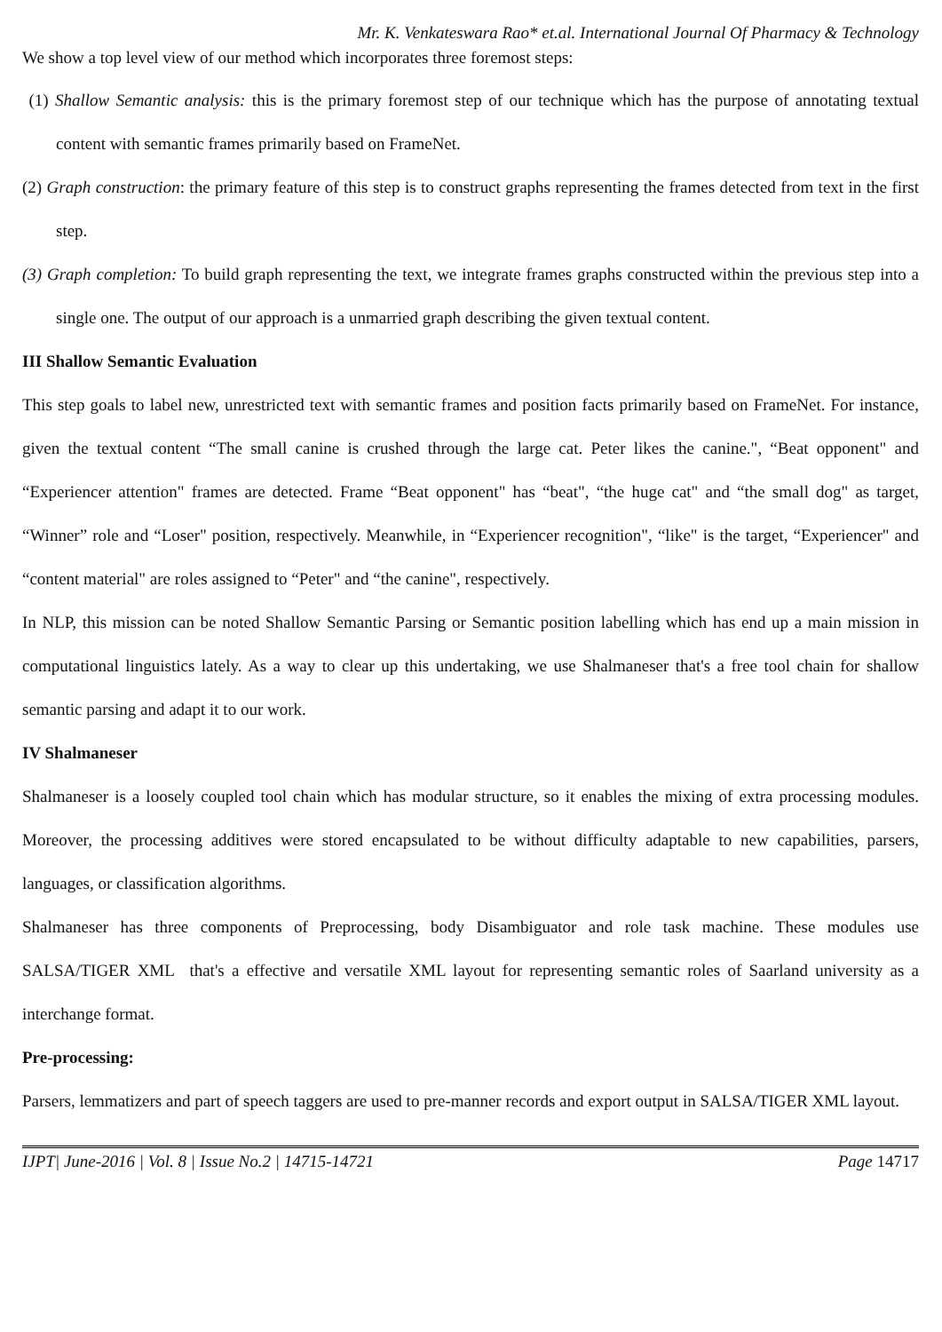Mr. K. Venkateswara Rao* et.al. International Journal Of Pharmacy & Technology
We show a top level view of our method which incorporates three foremost steps:
(1) Shallow Semantic analysis: this is the primary foremost step of our technique which has the purpose of annotating textual content with semantic frames primarily based on FrameNet.
(2) Graph construction: the primary feature of this step is to construct graphs representing the frames detected from text in the first step.
(3) Graph completion: To build graph representing the text, we integrate frames graphs constructed within the previous step into a single one. The output of our approach is a unmarried graph describing the given textual content.
III Shallow Semantic Evaluation
This step goals to label new, unrestricted text with semantic frames and position facts primarily based on FrameNet. For instance, given the textual content “The small canine is crushed through the large cat. Peter likes the canine.", “Beat opponent" and “Experiencer attention" frames are detected. Frame “Beat opponent" has “beat", “the huge cat" and “the small dog" as target, “Winner” role and “Loser" position, respectively. Meanwhile, in “Experiencer recognition", “like" is the target, “Experiencer" and “content material" are roles assigned to “Peter" and “the canine", respectively.
In NLP, this mission can be noted Shallow Semantic Parsing or Semantic position labelling which has end up a main mission in computational linguistics lately. As a way to clear up this undertaking, we use Shalmaneser that's a free tool chain for shallow semantic parsing and adapt it to our work.
IV Shalmaneser
Shalmaneser is a loosely coupled tool chain which has modular structure, so it enables the mixing of extra processing modules. Moreover, the processing additives were stored encapsulated to be without difficulty adaptable to new capabilities, parsers, languages, or classification algorithms.
Shalmaneser has three components of Preprocessing, body Disambiguator and role task machine. These modules use SALSA/TIGER XML that's a effective and versatile XML layout for representing semantic roles of Saarland university as a interchange format.
Pre-processing:
Parsers, lemmatizers and part of speech taggers are used to pre-manner records and export output in SALSA/TIGER XML layout.
IJPT| June-2016 | Vol. 8 | Issue No.2 | 14715-14721 Page 14717